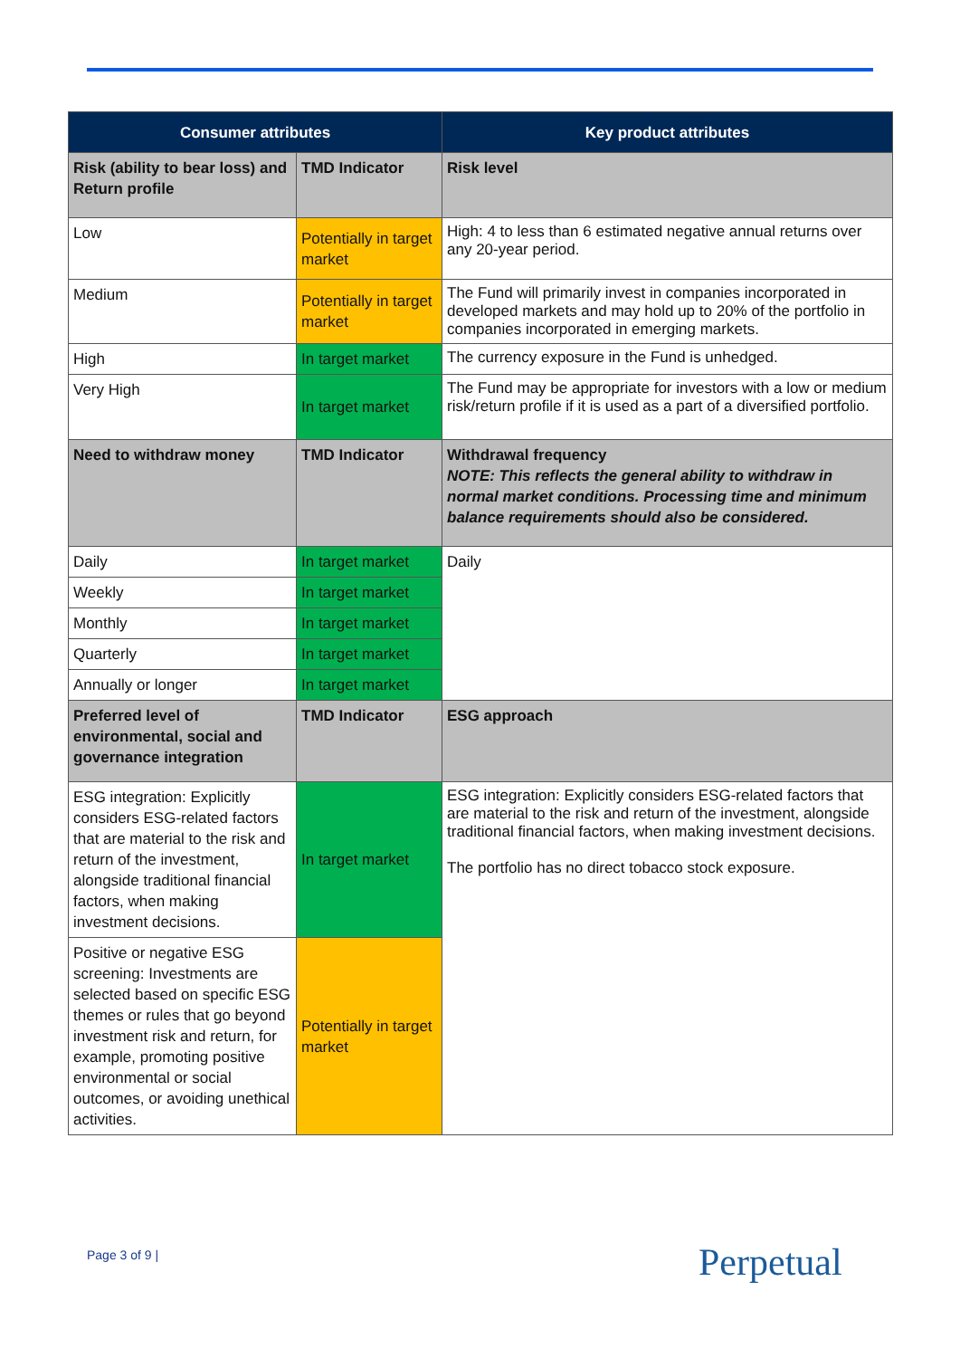| Consumer attributes | | Key product attributes |
| --- | --- | --- |
| Risk (ability to bear loss) and Return profile | TMD Indicator | Risk level |
| Low | Potentially in target market | High: 4 to less than 6 estimated negative annual returns over any 20-year period. |
| Medium | Potentially in target market | The Fund will primarily invest in companies incorporated in developed markets and may hold up to 20% of the portfolio in companies incorporated in emerging markets. |
| High | In target market | The currency exposure in the Fund is unhedged. |
| Very High | In target market | The Fund may be appropriate for investors with a low or medium risk/return profile if it is used as a part of a diversified portfolio. |
| Need to withdraw money | TMD Indicator | Withdrawal frequency NOTE: This reflects the general ability to withdraw in normal market conditions. Processing time and minimum balance requirements should also be considered. |
| Daily | In target market | Daily |
| Weekly | In target market | |
| Monthly | In target market | |
| Quarterly | In target market | |
| Annually or longer | In target market | |
| Preferred level of environmental, social and governance integration | TMD Indicator | ESG approach |
| ESG integration: Explicitly considers ESG-related factors that are material to the risk and return of the investment, alongside traditional financial factors, when making investment decisions. | In target market | ESG integration: Explicitly considers ESG-related factors that are material to the risk and return of the investment, alongside traditional financial factors, when making investment decisions. The portfolio has no direct tobacco stock exposure. |
| Positive or negative ESG screening: Investments are selected based on specific ESG themes or rules that go beyond investment risk and return, for example, promoting positive environmental or social outcomes, or avoiding unethical activities. | Potentially in target market | |
Page 3 of 9 | Perpetual